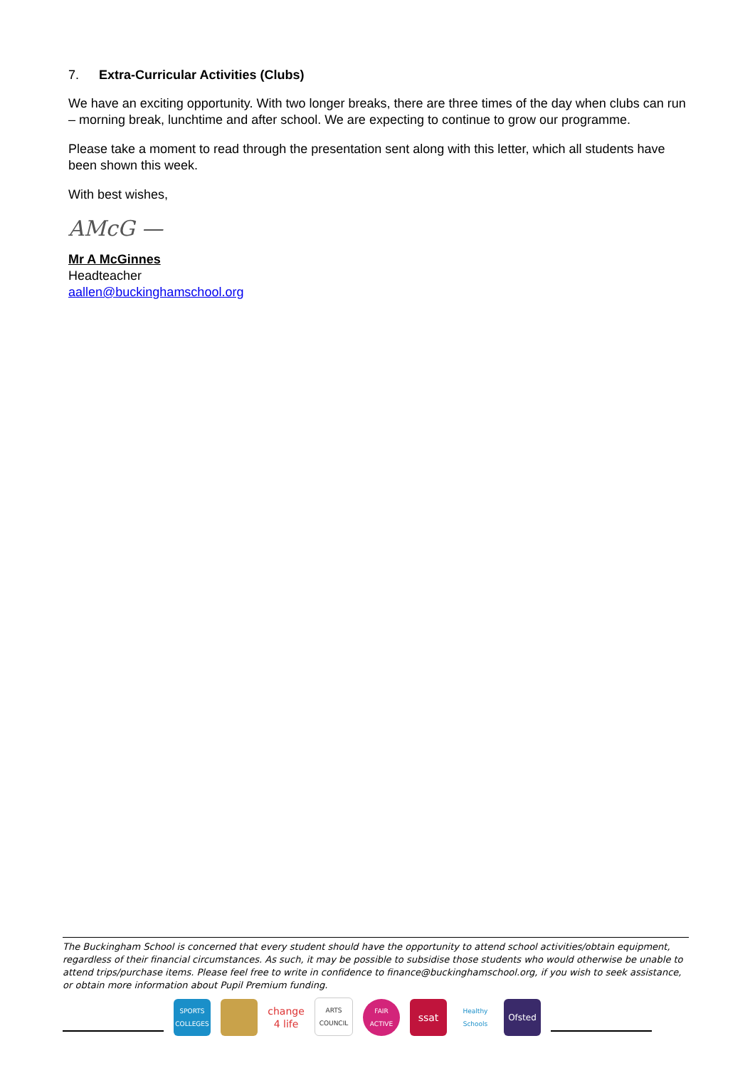7. Extra-Curricular Activities (Clubs)
We have an exciting opportunity. With two longer breaks, there are three times of the day when clubs can run – morning break, lunchtime and after school. We are expecting to continue to grow our programme.
Please take a moment to read through the presentation sent along with this letter, which all students have been shown this week.
With best wishes,
AMcG —
Mr A McGinnes
Headteacher
aallen@buckinghamschool.org
The Buckingham School is concerned that every student should have the opportunity to attend school activities/obtain equipment, regardless of their financial circumstances. As such, it may be possible to subsidise those students who would otherwise be unable to attend trips/purchase items. Please feel free to write in confidence to finance@buckinghamschool.org, if you wish to seek assistance, or obtain more information about Pupil Premium funding.
SPORTS COLLEGES
change 4 life
ARTS COUNCIL
FAIR ACTIVE
ssat
Healthy Schools
Ofsted